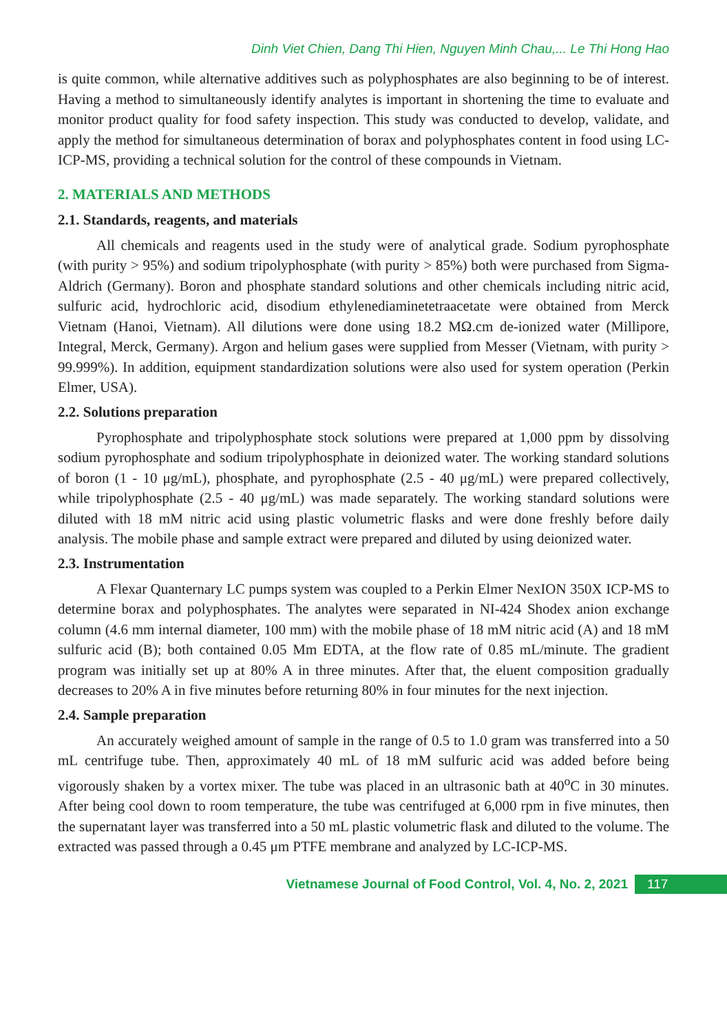Dinh Viet Chien, Dang Thi Hien, Nguyen Minh Chau,... Le Thi Hong Hao
is quite common, while alternative additives such as polyphosphates are also beginning to be of interest. Having a method to simultaneously identify analytes is important in shortening the time to evaluate and monitor product quality for food safety inspection. This study was conducted to develop, validate, and apply the method for simultaneous determination of borax and polyphosphates content in food using LC-ICP-MS, providing a technical solution for the control of these compounds in Vietnam.
2. MATERIALS AND METHODS
2.1. Standards, reagents, and materials
All chemicals and reagents used in the study were of analytical grade. Sodium pyrophosphate (with purity > 95%) and sodium tripolyphosphate (with purity > 85%) both were purchased from Sigma-Aldrich (Germany). Boron and phosphate standard solutions and other chemicals including nitric acid, sulfuric acid, hydrochloric acid, disodium ethylenediaminetetraacetate were obtained from Merck Vietnam (Hanoi, Vietnam). All dilutions were done using 18.2 MΩ.cm de-ionized water (Millipore, Integral, Merck, Germany). Argon and helium gases were supplied from Messer (Vietnam, with purity > 99.999%). In addition, equipment standardization solutions were also used for system operation (Perkin Elmer, USA).
2.2. Solutions preparation
Pyrophosphate and tripolyphosphate stock solutions were prepared at 1,000 ppm by dissolving sodium pyrophosphate and sodium tripolyphosphate in deionized water. The working standard solutions of boron (1 - 10 μg/mL), phosphate, and pyrophosphate (2.5 - 40 μg/mL) were prepared collectively, while tripolyphosphate (2.5 - 40 μg/mL) was made separately. The working standard solutions were diluted with 18 mM nitric acid using plastic volumetric flasks and were done freshly before daily analysis. The mobile phase and sample extract were prepared and diluted by using deionized water.
2.3. Instrumentation
A Flexar Quanternary LC pumps system was coupled to a Perkin Elmer NexION 350X ICP-MS to determine borax and polyphosphates. The analytes were separated in NI-424 Shodex anion exchange column (4.6 mm internal diameter, 100 mm) with the mobile phase of 18 mM nitric acid (A) and 18 mM sulfuric acid (B); both contained 0.05 Mm EDTA, at the flow rate of 0.85 mL/minute. The gradient program was initially set up at 80% A in three minutes. After that, the eluent composition gradually decreases to 20% A in five minutes before returning 80% in four minutes for the next injection.
2.4. Sample preparation
An accurately weighed amount of sample in the range of 0.5 to 1.0 gram was transferred into a 50 mL centrifuge tube. Then, approximately 40 mL of 18 mM sulfuric acid was added before being vigorously shaken by a vortex mixer. The tube was placed in an ultrasonic bath at 40<sup>o</sup>C in 30 minutes. After being cool down to room temperature, the tube was centrifuged at 6,000 rpm in five minutes, then the supernatant layer was transferred into a 50 mL plastic volumetric flask and diluted to the volume. The extracted was passed through a 0.45 μm PTFE membrane and analyzed by LC-ICP-MS.
Vietnamese Journal of Food Control, Vol. 4, No. 2, 2021 117